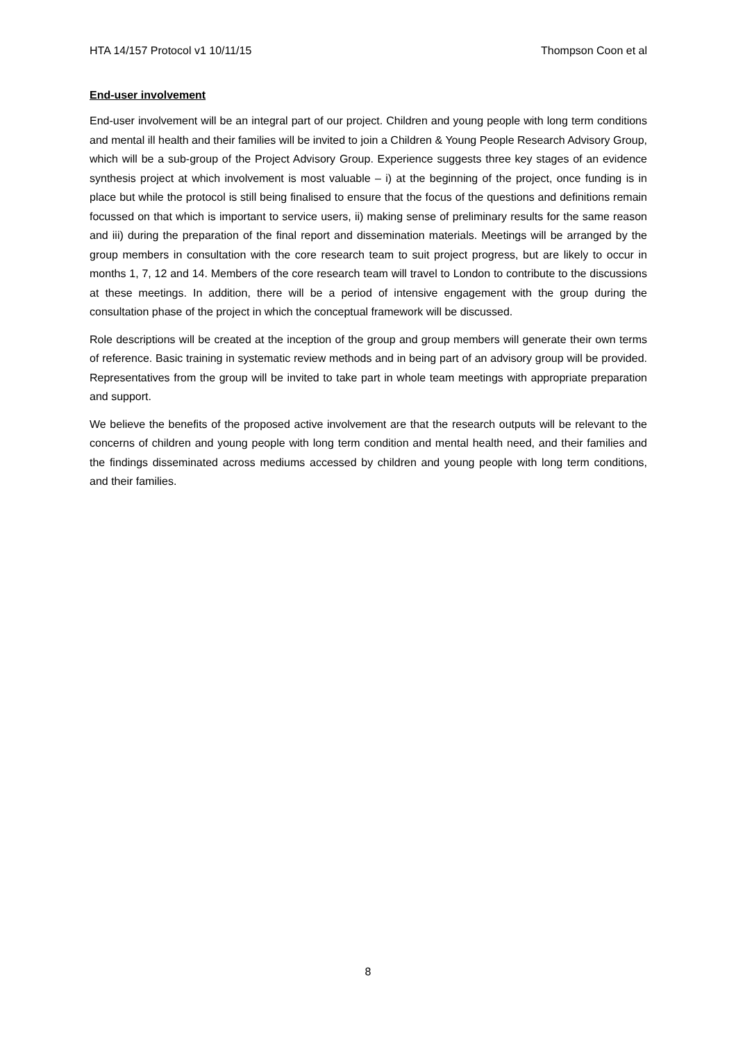HTA 14/157 Protocol v1 10/11/15 Thompson Coon et al
End-user involvement
End-user involvement will be an integral part of our project. Children and young people with long term conditions and mental ill health and their families will be invited to join a Children & Young People Research Advisory Group, which will be a sub-group of the Project Advisory Group. Experience suggests three key stages of an evidence synthesis project at which involvement is most valuable – i) at the beginning of the project, once funding is in place but while the protocol is still being finalised to ensure that the focus of the questions and definitions remain focussed on that which is important to service users, ii) making sense of preliminary results for the same reason and iii) during the preparation of the final report and dissemination materials. Meetings will be arranged by the group members in consultation with the core research team to suit project progress, but are likely to occur in months 1, 7, 12 and 14. Members of the core research team will travel to London to contribute to the discussions at these meetings. In addition, there will be a period of intensive engagement with the group during the consultation phase of the project in which the conceptual framework will be discussed.
Role descriptions will be created at the inception of the group and group members will generate their own terms of reference. Basic training in systematic review methods and in being part of an advisory group will be provided. Representatives from the group will be invited to take part in whole team meetings with appropriate preparation and support.
We believe the benefits of the proposed active involvement are that the research outputs will be relevant to the concerns of children and young people with long term condition and mental health need, and their families and the findings disseminated across mediums accessed by children and young people with long term conditions, and their families.
8